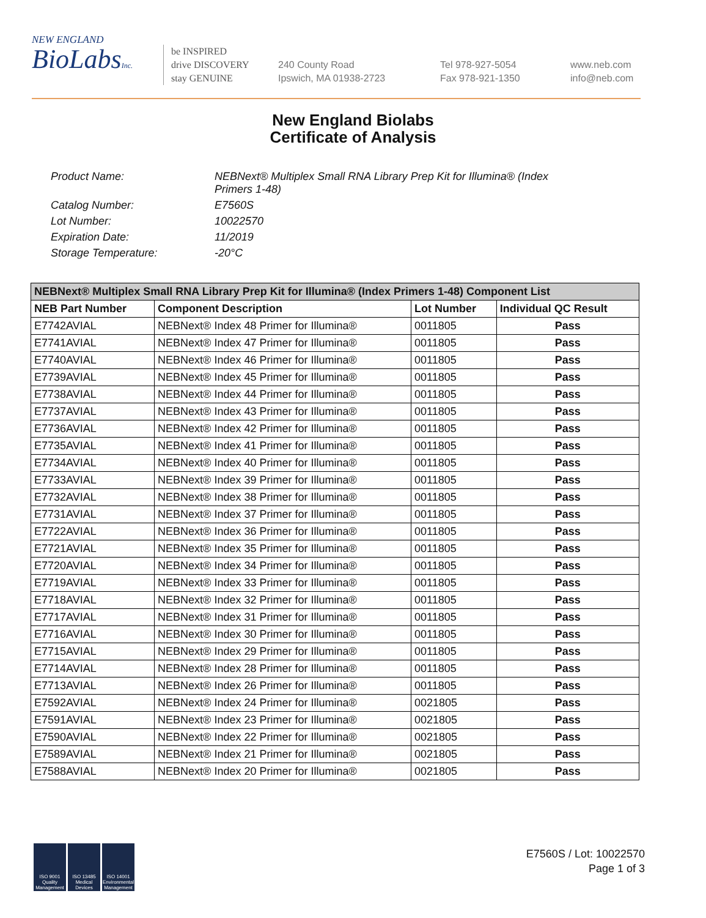NEW ENGLAND
BioLabsInc.
be INSPIRED
drive DISCOVERY
stay GENUINE
240 County Road
Ipswich, MA 01938-2723
Tel 978-927-5054
Fax 978-921-1350
www.neb.com
info@neb.com
New England Biolabs
Certificate of Analysis
Product Name: NEBNext® Multiplex Small RNA Library Prep Kit for Illumina® (Index Primers 1-48)
Catalog Number: E7560S
Lot Number: 10022570
Expiration Date: 11/2019
Storage Temperature: -20°C
| NEBNext® Multiplex Small RNA Library Prep Kit for Illumina® (Index Primers 1-48) Component List | | | |
| --- | --- | --- | --- |
| NEB Part Number | Component Description | Lot Number | Individual QC Result |
| E7742AVIAL | NEBNext® Index 48 Primer for Illumina® | 0011805 | Pass |
| E7741AVIAL | NEBNext® Index 47 Primer for Illumina® | 0011805 | Pass |
| E7740AVIAL | NEBNext® Index 46 Primer for Illumina® | 0011805 | Pass |
| E7739AVIAL | NEBNext® Index 45 Primer for Illumina® | 0011805 | Pass |
| E7738AVIAL | NEBNext® Index 44 Primer for Illumina® | 0011805 | Pass |
| E7737AVIAL | NEBNext® Index 43 Primer for Illumina® | 0011805 | Pass |
| E7736AVIAL | NEBNext® Index 42 Primer for Illumina® | 0011805 | Pass |
| E7735AVIAL | NEBNext® Index 41 Primer for Illumina® | 0011805 | Pass |
| E7734AVIAL | NEBNext® Index 40 Primer for Illumina® | 0011805 | Pass |
| E7733AVIAL | NEBNext® Index 39 Primer for Illumina® | 0011805 | Pass |
| E7732AVIAL | NEBNext® Index 38 Primer for Illumina® | 0011805 | Pass |
| E7731AVIAL | NEBNext® Index 37 Primer for Illumina® | 0011805 | Pass |
| E7722AVIAL | NEBNext® Index 36 Primer for Illumina® | 0011805 | Pass |
| E7721AVIAL | NEBNext® Index 35 Primer for Illumina® | 0011805 | Pass |
| E7720AVIAL | NEBNext® Index 34 Primer for Illumina® | 0011805 | Pass |
| E7719AVIAL | NEBNext® Index 33 Primer for Illumina® | 0011805 | Pass |
| E7718AVIAL | NEBNext® Index 32 Primer for Illumina® | 0011805 | Pass |
| E7717AVIAL | NEBNext® Index 31 Primer for Illumina® | 0011805 | Pass |
| E7716AVIAL | NEBNext® Index 30 Primer for Illumina® | 0011805 | Pass |
| E7715AVIAL | NEBNext® Index 29 Primer for Illumina® | 0011805 | Pass |
| E7714AVIAL | NEBNext® Index 28 Primer for Illumina® | 0011805 | Pass |
| E7713AVIAL | NEBNext® Index 26 Primer for Illumina® | 0011805 | Pass |
| E7592AVIAL | NEBNext® Index 24 Primer for Illumina® | 0021805 | Pass |
| E7591AVIAL | NEBNext® Index 23 Primer for Illumina® | 0021805 | Pass |
| E7590AVIAL | NEBNext® Index 22 Primer for Illumina® | 0021805 | Pass |
| E7589AVIAL | NEBNext® Index 21 Primer for Illumina® | 0021805 | Pass |
| E7588AVIAL | NEBNext® Index 20 Primer for Illumina® | 0021805 | Pass |
ISO 9001 Quality Management
ISO 13485 Medical Devices
ISO 14001 Environmental Management
E7560S / Lot: 10022570
Page 1 of 3